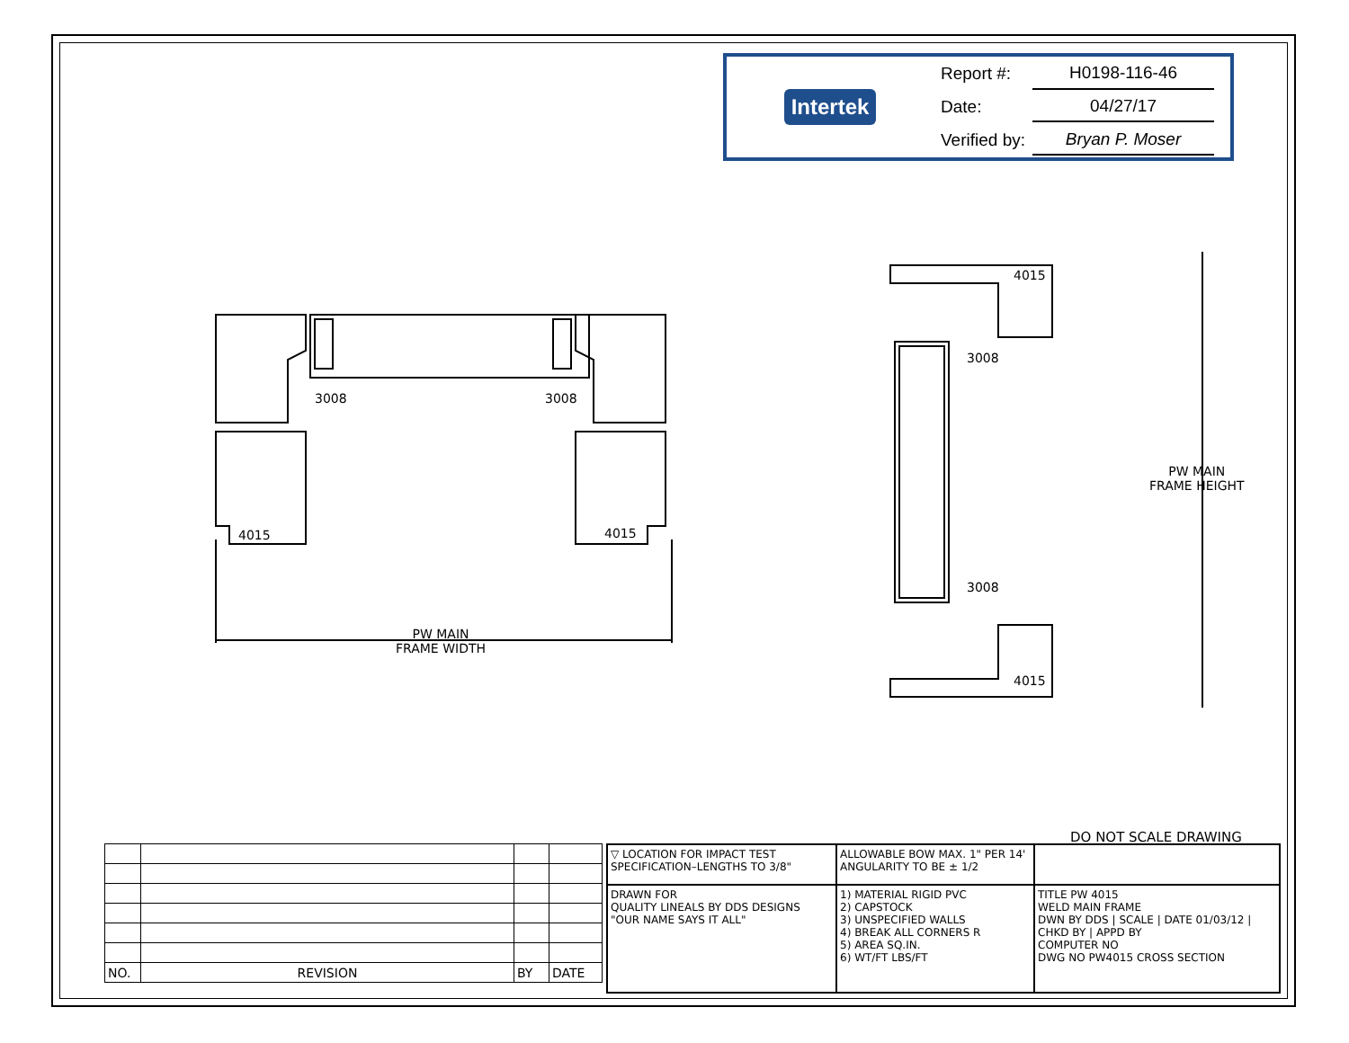Intertek
| Report #: | H0198-116-46 |
| Date: | 04/27/17 |
| Verified by: | Bryan P. Moser |
3008 3008
4015 4015
PW MAIN
FRAME WIDTH
4015
4015
3008
3008
PW MAIN
FRAME HEIGHT
DO NOT SCALE DRAWING
| NO. | REVISION | BY | DATE |
▽ LOCATION FOR IMPACT TEST
SPECIFICATION–LENGTHS TO 3/8"
ALLOWABLE BOW MAX. 1" PER 14'
ANGULARITY TO BE ± 1/2
DRAWN FOR
QUALITY LINEALS BY DDS DESIGNS
"OUR NAME SAYS IT ALL"
1) MATERIAL RIGID PVC
2) CAPSTOCK
3) UNSPECIFIED WALLS
4) BREAK ALL CORNERS R
5) AREA SQ.IN.
6) WT/FT LBS/FT
TITLE PW 4015
WELD MAIN FRAME
DWN BY DDS | SCALE | DATE 01/03/12 | CHKD BY | APPD BY
COMPUTER NO
DWG NO PW4015 CROSS SECTION